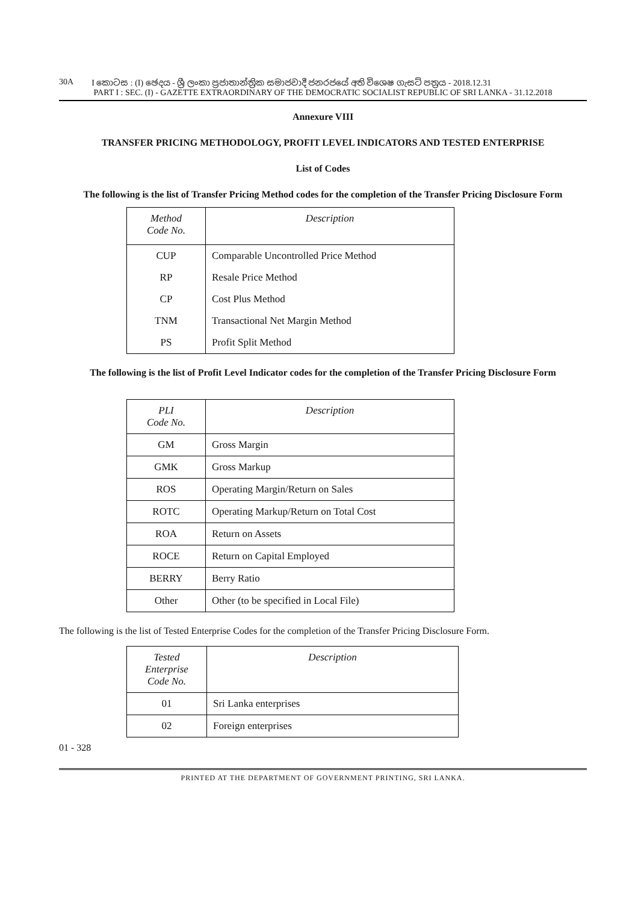30A I කොටස : (I) ඡෙදය - ශ්‍රී ලංකා ප්‍රජාතාන්ත්‍රික සමාජවාදී ජනරජයේ අති විශෙෂ ගැසට් පත්‍රය - 2018.12.31
PART I : SEC. (I) - GAZETTE EXTRAORDINARY OF THE DEMOCRATIC SOCIALIST REPUBLIC OF SRI LANKA - 31.12.2018
Annexure VIII
TRANSFER PRICING METHODOLOGY, PROFIT LEVEL INDICATORS AND TESTED ENTERPRISE
List of Codes
The following is the list of Transfer Pricing Method codes for the completion of the Transfer Pricing Disclosure Form
| Method Code No. | Description |
| --- | --- |
| CUP | Comparable Uncontrolled Price Method |
| RP | Resale Price Method |
| CP | Cost Plus Method |
| TNM | Transactional Net Margin Method |
| PS | Profit Split Method |
The following is the list of Profit Level Indicator codes for the completion of the Transfer Pricing Disclosure Form
| PLI Code No. | Description |
| --- | --- |
| GM | Gross Margin |
| GMK | Gross Markup |
| ROS | Operating Margin/Return on Sales |
| ROTC | Operating Markup/Return on Total Cost |
| ROA | Return on Assets |
| ROCE | Return on Capital Employed |
| BERRY | Berry Ratio |
| Other | Other (to be specified in Local File) |
The following is the list of Tested Enterprise Codes for the completion of the Transfer Pricing Disclosure Form.
| Tested Enterprise Code No. | Description |
| --- | --- |
| 01 | Sri Lanka enterprises |
| 02 | Foreign enterprises |
01 - 328
PRINTED AT THE DEPARTMENT OF GOVERNMENT PRINTING, SRI LANKA.